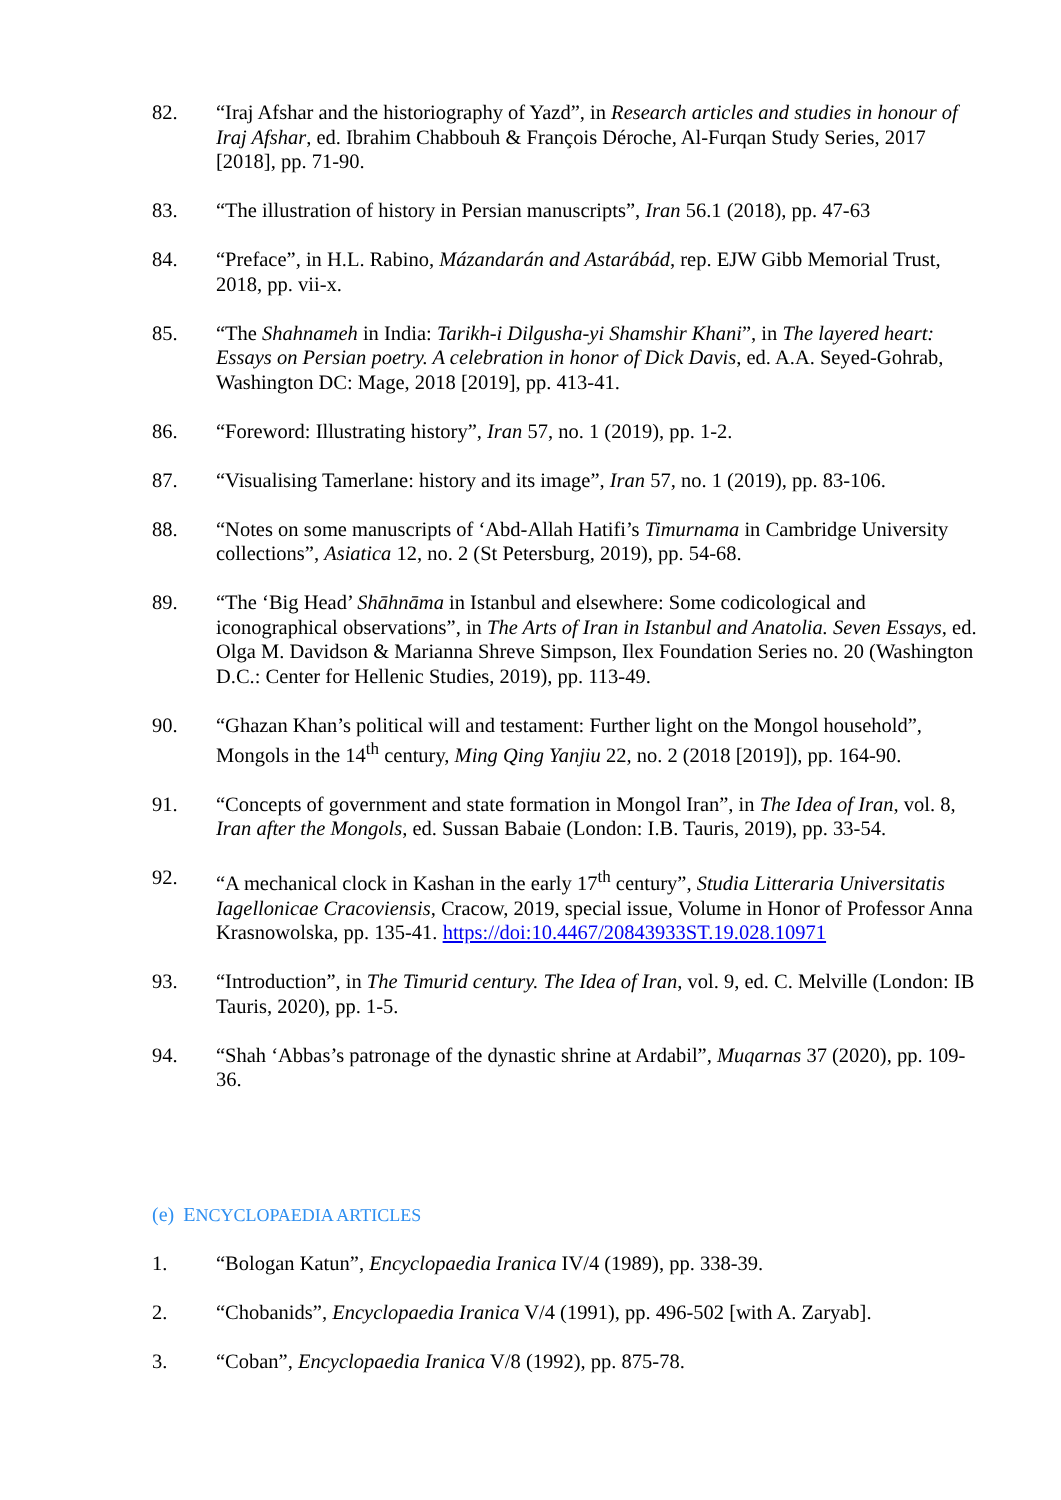82. “Iraj Afshar and the historiography of Yazd”, in Research articles and studies in honour of Iraj Afshar, ed. Ibrahim Chabbouh & François Déroche, Al-Furqan Study Series, 2017 [2018], pp. 71-90.
83. “The illustration of history in Persian manuscripts”, Iran 56.1 (2018), pp. 47-63
84. “Preface”, in H.L. Rabino, Mázandarán and Astarábád, rep. EJW Gibb Memorial Trust, 2018, pp. vii-x.
85. “The Shahnameh in India: Tarikh-i Dilgusha-yi Shamshir Khani”, in The layered heart: Essays on Persian poetry. A celebration in honor of Dick Davis, ed. A.A. Seyed-Gohrab, Washington DC: Mage, 2018 [2019], pp. 413-41.
86. “Foreword: Illustrating history”, Iran 57, no. 1 (2019), pp. 1-2.
87. “Visualising Tamerlane: history and its image”, Iran 57, no. 1 (2019), pp. 83-106.
88. “Notes on some manuscripts of ‘Abd-Allah Hatifi’s Timurnama in Cambridge University collections”, Asiatica 12, no. 2 (St Petersburg, 2019), pp. 54-68.
89. “The ‘Big Head’ Shāhnāma in Istanbul and elsewhere: Some codicological and iconographical observations”, in The Arts of Iran in Istanbul and Anatolia. Seven Essays, ed. Olga M. Davidson & Marianna Shreve Simpson, Ilex Foundation Series no. 20 (Washington D.C.: Center for Hellenic Studies, 2019), pp. 113-49.
90. “Ghazan Khan’s political will and testament: Further light on the Mongol household”, Mongols in the 14<sup>th</sup> century, Ming Qing Yanjiu 22, no. 2 (2018 [2019]), pp. 164-90.
91. “Concepts of government and state formation in Mongol Iran”, in The Idea of Iran, vol. 8, Iran after the Mongols, ed. Sussan Babaie (London: I.B. Tauris, 2019), pp. 33-54.
92. “A mechanical clock in Kashan in the early 17<sup>th</sup> century”, Studia Litteraria Universitatis Iagellonicae Cracoviensis, Cracow, 2019, special issue, Volume in Honor of Professor Anna Krasnowolska, pp. 135-41. https://doi:10.4467/20843933ST.19.028.10971
93. “Introduction”, in The Timurid century. The Idea of Iran, vol. 9, ed. C. Melville (London: IB Tauris, 2020), pp. 1-5.
94. “Shah ‘Abbas’s patronage of the dynastic shrine at Ardabil”, Muqarnas 37 (2020), pp. 109-36.
(e) ENCYCLOPAEDIA ARTICLES
1. “Bologan Katun”, Encyclopaedia Iranica IV/4 (1989), pp. 338-39.
2. “Chobanids”, Encyclopaedia Iranica V/4 (1991), pp. 496-502 [with A. Zaryab].
3. “Coban”, Encyclopaedia Iranica V/8 (1992), pp. 875-78.